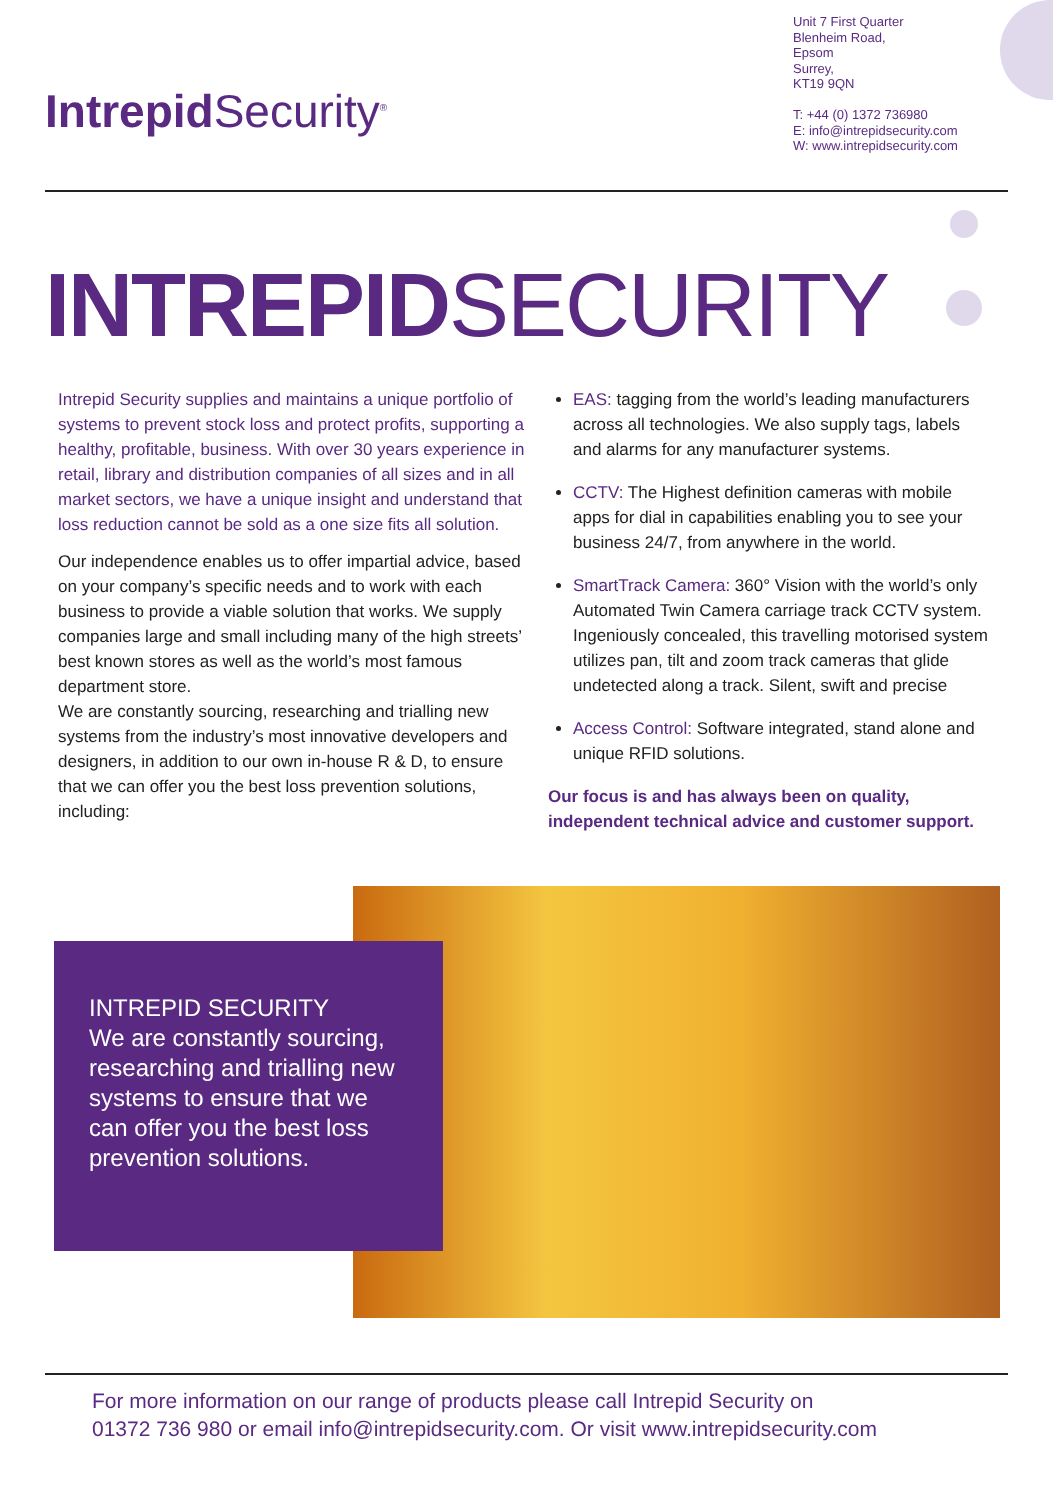Intrepid Security<sup>®</sup>
Unit 7 First Quarter
Blenheim Road,
Epsom
Surrey,
KT19 9QN
T: +44 (0) 1372 736980
E: info@intrepidsecurity.com
W: www.intrepidsecurity.com
INTREPIDSECURITY
Intrepid Security supplies and maintains a unique portfolio of systems to prevent stock loss and protect profits, supporting a healthy, profitable, business. With over 30 years experience in retail, library and distribution companies of all sizes and in all market sectors, we have a unique insight and understand that loss reduction cannot be sold as a one size fits all solution.
Our independence enables us to offer impartial advice, based on your company’s specific needs and to work with each business to provide a viable solution that works. We supply companies large and small including many of the high streets’ best known stores as well as the world’s most famous department store.
We are constantly sourcing, researching and trialling new systems from the industry’s most innovative developers and designers, in addition to our own in-house R & D, to ensure that we can offer you the best loss prevention solutions, including:
EAS: tagging from the world’s leading manufacturers across all technologies. We also supply tags, labels and alarms for any manufacturer systems.
CCTV: The Highest definition cameras with mobile apps for dial in capabilities enabling you to see your business 24/7, from anywhere in the world.
SmartTrack Camera: 360° Vision with the world’s only Automated Twin Camera carriage track CCTV system. Ingeniously concealed, this travelling motorised system utilizes pan, tilt and zoom track cameras that glide undetected along a track. Silent, swift and precise
Access Control: Software integrated, stand alone and unique RFID solutions.
Our focus is and has always been on quality, independent technical advice and customer support.
INTREPID SECURITY
We are constantly sourcing, researching and trialling new systems to ensure that we can offer you the best loss prevention solutions.
For more information on our range of products please call Intrepid Security on
01372 736 980 or email info@intrepidsecurity.com. Or visit www.intrepidsecurity.com